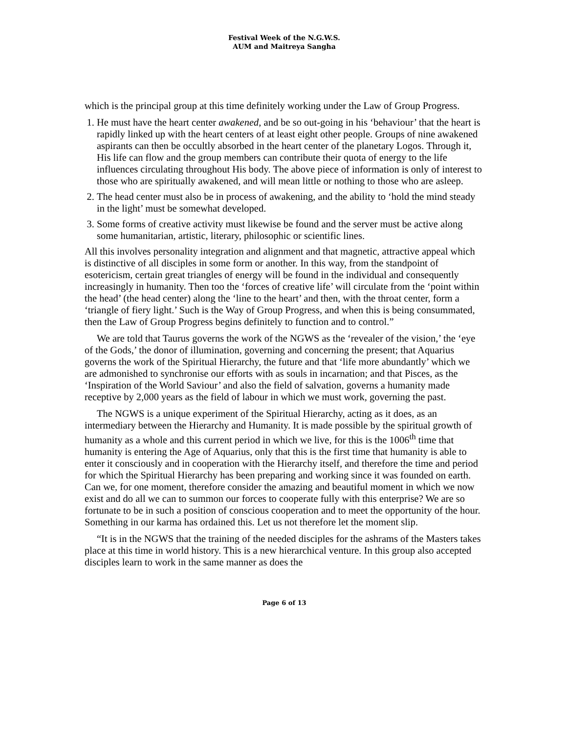Festival Week of the N.G.W.S.
AUM and Maitreya Sangha
which is the principal group at this time definitely working under the Law of Group Progress.
1. He must have the heart center awakened, and be so out-going in his ‘behaviour’ that the heart is rapidly linked up with the heart centers of at least eight other people. Groups of nine awakened aspirants can then be occultly absorbed in the heart center of the planetary Logos. Through it, His life can flow and the group members can contribute their quota of energy to the life influences circulating throughout His body. The above piece of information is only of interest to those who are spiritually awakened, and will mean little or nothing to those who are asleep.
2. The head center must also be in process of awakening, and the ability to ‘hold the mind steady in the light’ must be somewhat developed.
3. Some forms of creative activity must likewise be found and the server must be active along some humanitarian, artistic, literary, philosophic or scientific lines.
All this involves personality integration and alignment and that magnetic, attractive appeal which is distinctive of all disciples in some form or another. In this way, from the standpoint of esotericism, certain great triangles of energy will be found in the individual and consequently increasingly in humanity. Then too the ‘forces of creative life’ will circulate from the ‘point within the head’ (the head center) along the ‘line to the heart’ and then, with the throat center, form a ‘triangle of fiery light.’ Such is the Way of Group Progress, and when this is being consummated, then the Law of Group Progress begins definitely to function and to control.”
We are told that Taurus governs the work of the NGWS as the ‘revealer of the vision,’ the ‘eye of the Gods,’ the donor of illumination, governing and concerning the present; that Aquarius governs the work of the Spiritual Hierarchy, the future and that ‘life more abundantly’ which we are admonished to synchronise our efforts with as souls in incarnation; and that Pisces, as the ‘Inspiration of the World Saviour’ and also the field of salvation, governs a humanity made receptive by 2,000 years as the field of labour in which we must work, governing the past.
The NGWS is a unique experiment of the Spiritual Hierarchy, acting as it does, as an intermediary between the Hierarchy and Humanity. It is made possible by the spiritual growth of humanity as a whole and this current period in which we live, for this is the 1006<sup>th</sup> time that humanity is entering the Age of Aquarius, only that this is the first time that humanity is able to enter it consciously and in cooperation with the Hierarchy itself, and therefore the time and period for which the Spiritual Hierarchy has been preparing and working since it was founded on earth. Can we, for one moment, therefore consider the amazing and beautiful moment in which we now exist and do all we can to summon our forces to cooperate fully with this enterprise? We are so fortunate to be in such a position of conscious cooperation and to meet the opportunity of the hour. Something in our karma has ordained this. Let us not therefore let the moment slip.
“It is in the NGWS that the training of the needed disciples for the ashrams of the Masters takes place at this time in world history. This is a new hierarchical venture. In this group also accepted disciples learn to work in the same manner as does the
Page 6 of 13